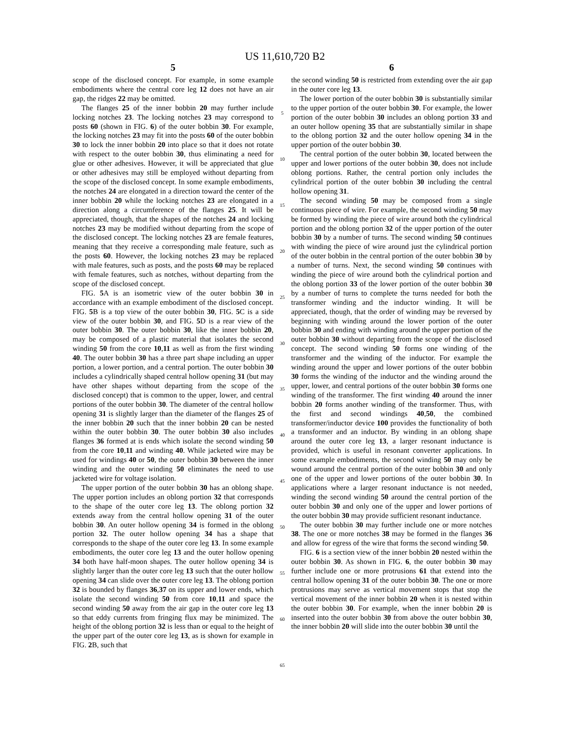US 11,610,720 B2
5
scope of the disclosed concept. For example, in some example embodiments where the central core leg 12 does not have an air gap, the ridges 22 may be omitted.
The flanges 25 of the inner bobbin 20 may further include locking notches 23. The locking notches 23 may correspond to posts 60 (shown in FIG. 6) of the outer bobbin 30. For example, the locking notches 23 may fit into the posts 60 of the outer bobbin 30 to lock the inner bobbin 20 into place so that it does not rotate with respect to the outer bobbin 30, thus eliminating a need for glue or other adhesives. However, it will be appreciated that glue or other adhesives may still be employed without departing from the scope of the disclosed concept. In some example embodiments, the notches 24 are elongated in a direction toward the center of the inner bobbin 20 while the locking notches 23 are elongated in a direction along a circumference of the flanges 25. It will be appreciated, though, that the shapes of the notches 24 and locking notches 23 may be modified without departing from the scope of the disclosed concept. The locking notches 23 are female features, meaning that they receive a corresponding male feature, such as the posts 60. However, the locking notches 23 may be replaced with male features, such as posts, and the posts 60 may be replaced with female features, such as notches, without departing from the scope of the disclosed concept.
FIG. 5 A is an isometric view of the outer bobbin 30 in accordance with an example embodiment of the disclosed concept. FIG. 5 B is a top view of the outer bobbin 30, FIG. 5 C is a side view of the outer bobbin 30, and FIG. 5 D is a rear view of the outer bobbin 30. The outer bobbin 30, like the inner bobbin 20, may be composed of a plastic material that isolates the second winding 50 from the core 10,11 as well as from the first winding 40. The outer bobbin 30 has a three part shape including an upper portion, a lower portion, and a central portion. The outer bobbin 30 includes a cylindrically shaped central hollow opening 31 (but may have other shapes without departing from the scope of the disclosed concept) that is common to the upper, lower, and central portions of the outer bobbin 30. The diameter of the central hollow opening 31 is slightly larger than the diameter of the flanges 25 of the inner bobbin 20 such that the inner bobbin 20 can be nested within the outer bobbin 30. The outer bobbin 30 also includes flanges 36 formed at is ends which isolate the second winding 50 from the core 10,11 and winding 40. While jacketed wire may be used for windings 40 or 50, the outer bobbin 30 between the inner winding and the outer winding 50 eliminates the need to use jacketed wire for voltage isolation.
The upper portion of the outer bobbin 30 has an oblong shape. The upper portion includes an oblong portion 32 that corresponds to the shape of the outer core leg 13. The oblong portion 32 extends away from the central hollow opening 31 of the outer bobbin 30. An outer hollow opening 34 is formed in the oblong portion 32. The outer hollow opening 34 has a shape that corresponds to the shape of the outer core leg 13. In some example embodiments, the outer core leg 13 and the outer hollow opening 34 both have half-moon shapes. The outer hollow opening 34 is slightly larger than the outer core leg 13 such that the outer hollow opening 34 can slide over the outer core leg 13. The oblong portion 32 is bounded by flanges 36,37 on its upper and lower ends, which isolate the second winding 50 from core 10,11 and space the second winding 50 away from the air gap in the outer core leg 13 so that eddy currents from fringing flux may be minimized. The height of the oblong portion 32 is less than or equal to the height of the upper part of the outer core leg 13, as is shown for example in FIG. 2 B, such that
5
10
15
20
25
30
35
40
45
50
55
60
65
6
the second winding 50 is restricted from extending over the air gap in the outer core leg 13.
The lower portion of the outer bobbin 30 is substantially similar to the upper portion of the outer bobbin 30. For example, the lower portion of the outer bobbin 30 includes an oblong portion 33 and an outer hollow opening 35 that are substantially similar in shape to the oblong portion 32 and the outer hollow opening 34 in the upper portion of the outer bobbin 30.
The central portion of the outer bobbin 30, located between the upper and lower portions of the outer bobbin 30, does not include oblong portions. Rather, the central portion only includes the cylindrical portion of the outer bobbin 30 including the central hollow opening 31.
The second winding 50 may be composed from a single continuous piece of wire. For example, the second winding 50 may be formed by winding the piece of wire around both the cylindrical portion and the oblong portion 32 of the upper portion of the outer bobbin 30 by a number of turns. The second winding 50 continues with winding the piece of wire around just the cylindrical portion of the outer bobbin in the central portion of the outer bobbin 30 by a number of turns. Next, the second winding 50 continues with winding the piece of wire around both the cylindrical portion and the oblong portion 33 of the lower portion of the outer bobbin 30 by a number of turns to complete the turns needed for both the transformer winding and the inductor winding. It will be appreciated, though, that the order of winding may be reversed by beginning with winding around the lower portion of the outer bobbin 30 and ending with winding around the upper portion of the outer bobbin 30 without departing from the scope of the disclosed concept. The second winding 50 forms one winding of the transformer and the winding of the inductor. For example the winding around the upper and lower portions of the outer bobbin 30 forms the winding of the inductor and the winding around the upper, lower, and central portions of the outer bobbin 30 forms one winding of the transformer. The first winding 40 around the inner bobbin 20 forms another winding of the transformer. Thus, with the first and second windings 40,50, the combined transformer/inductor device 100 provides the functionality of both a transformer and an inductor. By winding in an oblong shape around the outer core leg 13, a larger resonant inductance is provided, which is useful in resonant converter applications. In some example embodiments, the second winding 50 may only be wound around the central portion of the outer bobbin 30 and only one of the upper and lower portions of the outer bobbin 30. In applications where a larger resonant inductance is not needed, winding the second winding 50 around the central portion of the outer bobbin 30 and only one of the upper and lower portions of the outer bobbin 30 may provide sufficient resonant inductance.
The outer bobbin 30 may further include one or more notches 38. The one or more notches 38 may be formed in the flanges 36 and allow for egress of the wire that forms the second winding 50.
FIG. 6 is a section view of the inner bobbin 20 nested within the outer bobbin 30. As shown in FIG. 6, the outer bobbin 30 may further include one or more protrusions 61 that extend into the central hollow opening 31 of the outer bobbin 30. The one or more protrusions may serve as vertical movement stops that stop the vertical movement of the inner bobbin 20 when it is nested within the outer bobbin 30. For example, when the inner bobbin 20 is inserted into the outer bobbin 30 from above the outer bobbin 30, the inner bobbin 20 will slide into the outer bobbin 30 until the